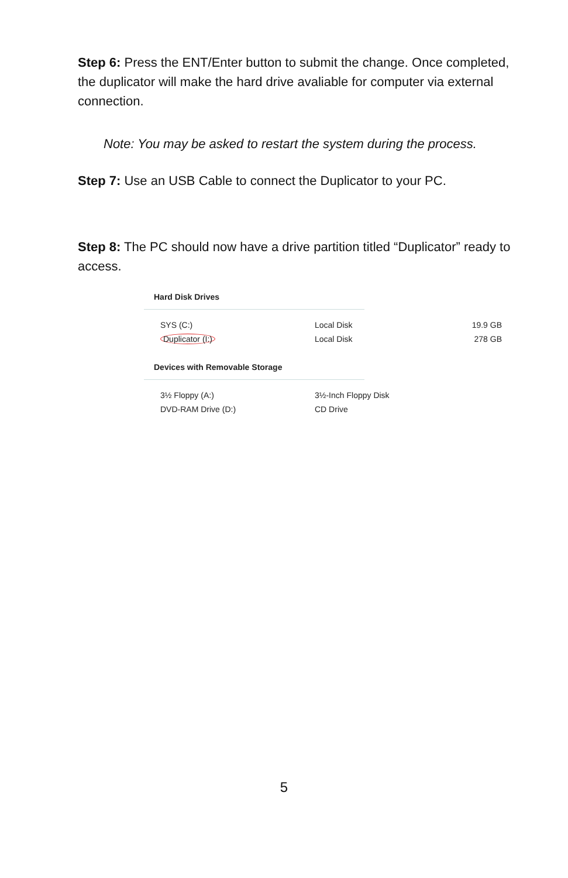Step 6: Press the ENT/Enter button to submit the change. Once completed, the duplicator will make the hard drive avaliable for computer via external connection.
Note: You may be asked to restart the system during the process.
Step 7: Use an USB Cable to connect the Duplicator to your PC.
Step 8: The PC should now have a drive partition titled “Duplicator” ready to access.
Hard Disk Drives
SYS (C:) Local Disk 19.9 GB
Duplicator (I:) Local Disk 278 GB
Devices with Removable Storage
3½ Floppy (A:) 3½-Inch Floppy Disk
DVD-RAM Drive (D:) CD Drive
5